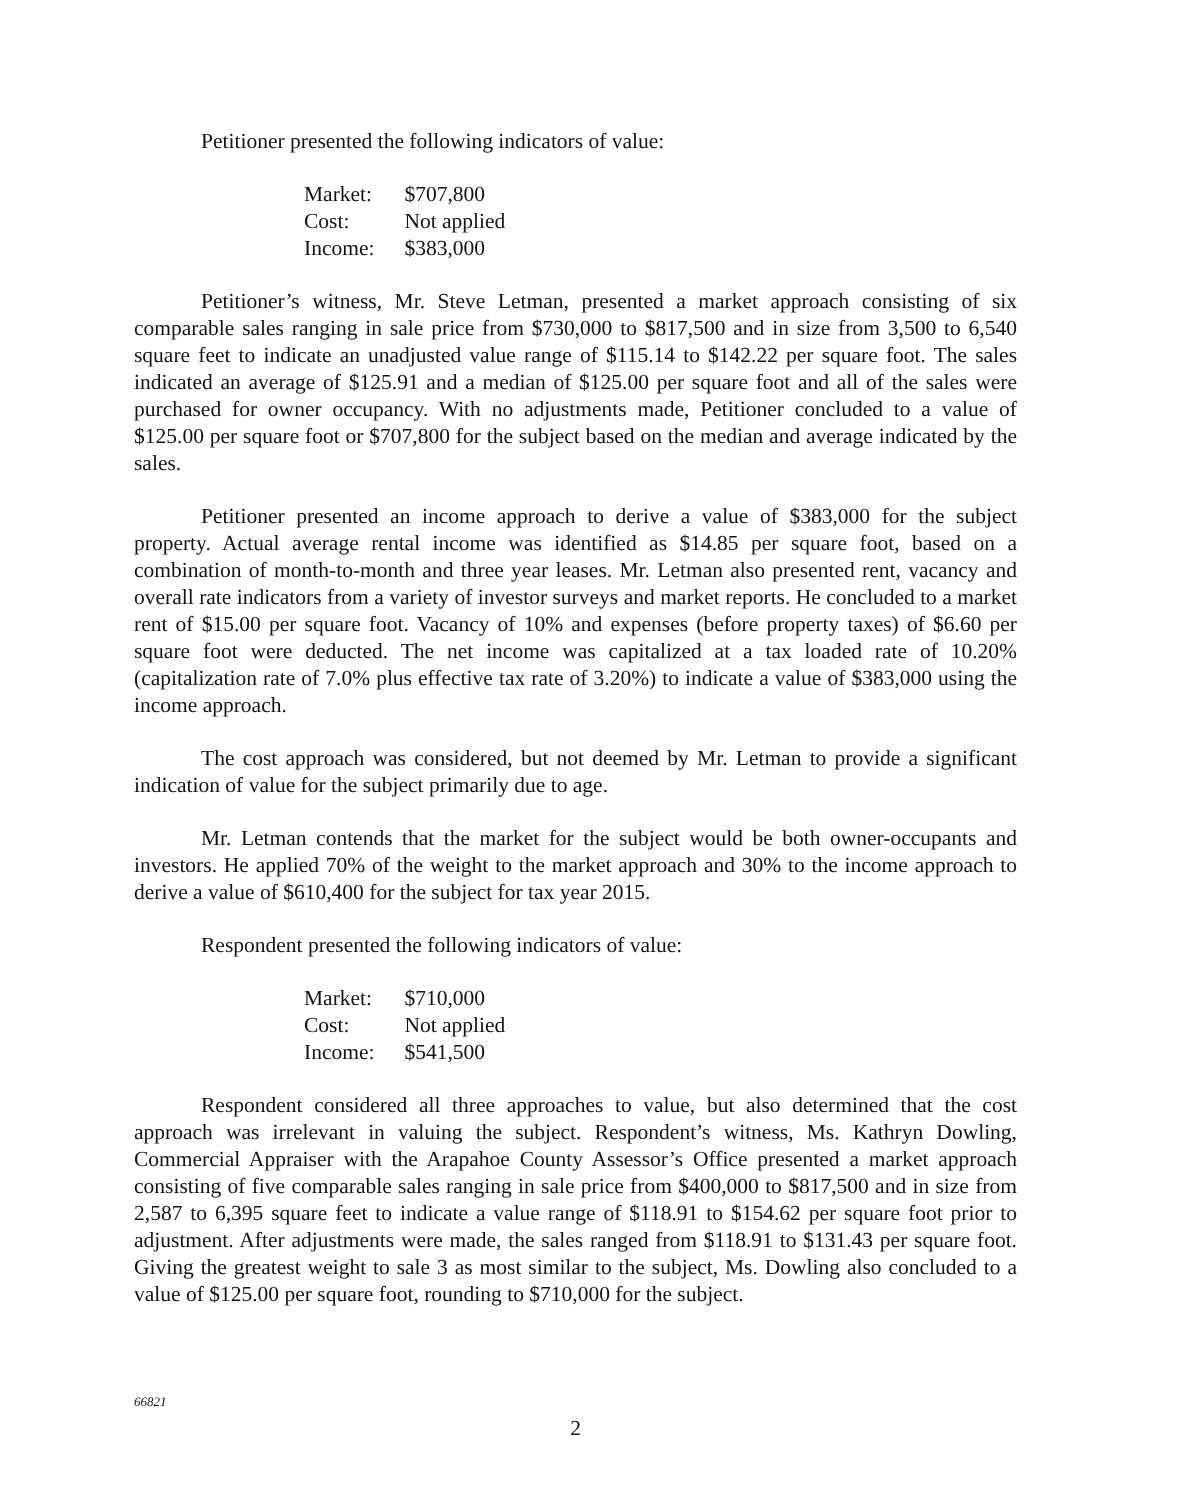Petitioner presented the following indicators of value:
| Market: | $707,800 |
| Cost: | Not applied |
| Income: | $383,000 |
Petitioner’s witness, Mr. Steve Letman, presented a market approach consisting of six comparable sales ranging in sale price from $730,000 to $817,500 and in size from 3,500 to 6,540 square feet to indicate an unadjusted value range of $115.14 to $142.22 per square foot. The sales indicated an average of $125.91 and a median of $125.00 per square foot and all of the sales were purchased for owner occupancy. With no adjustments made, Petitioner concluded to a value of $125.00 per square foot or $707,800 for the subject based on the median and average indicated by the sales.
Petitioner presented an income approach to derive a value of $383,000 for the subject property. Actual average rental income was identified as $14.85 per square foot, based on a combination of month-to-month and three year leases. Mr. Letman also presented rent, vacancy and overall rate indicators from a variety of investor surveys and market reports. He concluded to a market rent of $15.00 per square foot. Vacancy of 10% and expenses (before property taxes) of $6.60 per square foot were deducted. The net income was capitalized at a tax loaded rate of 10.20% (capitalization rate of 7.0% plus effective tax rate of 3.20%) to indicate a value of $383,000 using the income approach.
The cost approach was considered, but not deemed by Mr. Letman to provide a significant indication of value for the subject primarily due to age.
Mr. Letman contends that the market for the subject would be both owner-occupants and investors. He applied 70% of the weight to the market approach and 30% to the income approach to derive a value of $610,400 for the subject for tax year 2015.
Respondent presented the following indicators of value:
| Market: | $710,000 |
| Cost: | Not applied |
| Income: | $541,500 |
Respondent considered all three approaches to value, but also determined that the cost approach was irrelevant in valuing the subject. Respondent’s witness, Ms. Kathryn Dowling, Commercial Appraiser with the Arapahoe County Assessor’s Office presented a market approach consisting of five comparable sales ranging in sale price from $400,000 to $817,500 and in size from 2,587 to 6,395 square feet to indicate a value range of $118.91 to $154.62 per square foot prior to adjustment. After adjustments were made, the sales ranged from $118.91 to $131.43 per square foot. Giving the greatest weight to sale 3 as most similar to the subject, Ms. Dowling also concluded to a value of $125.00 per square foot, rounding to $710,000 for the subject.
66821
2